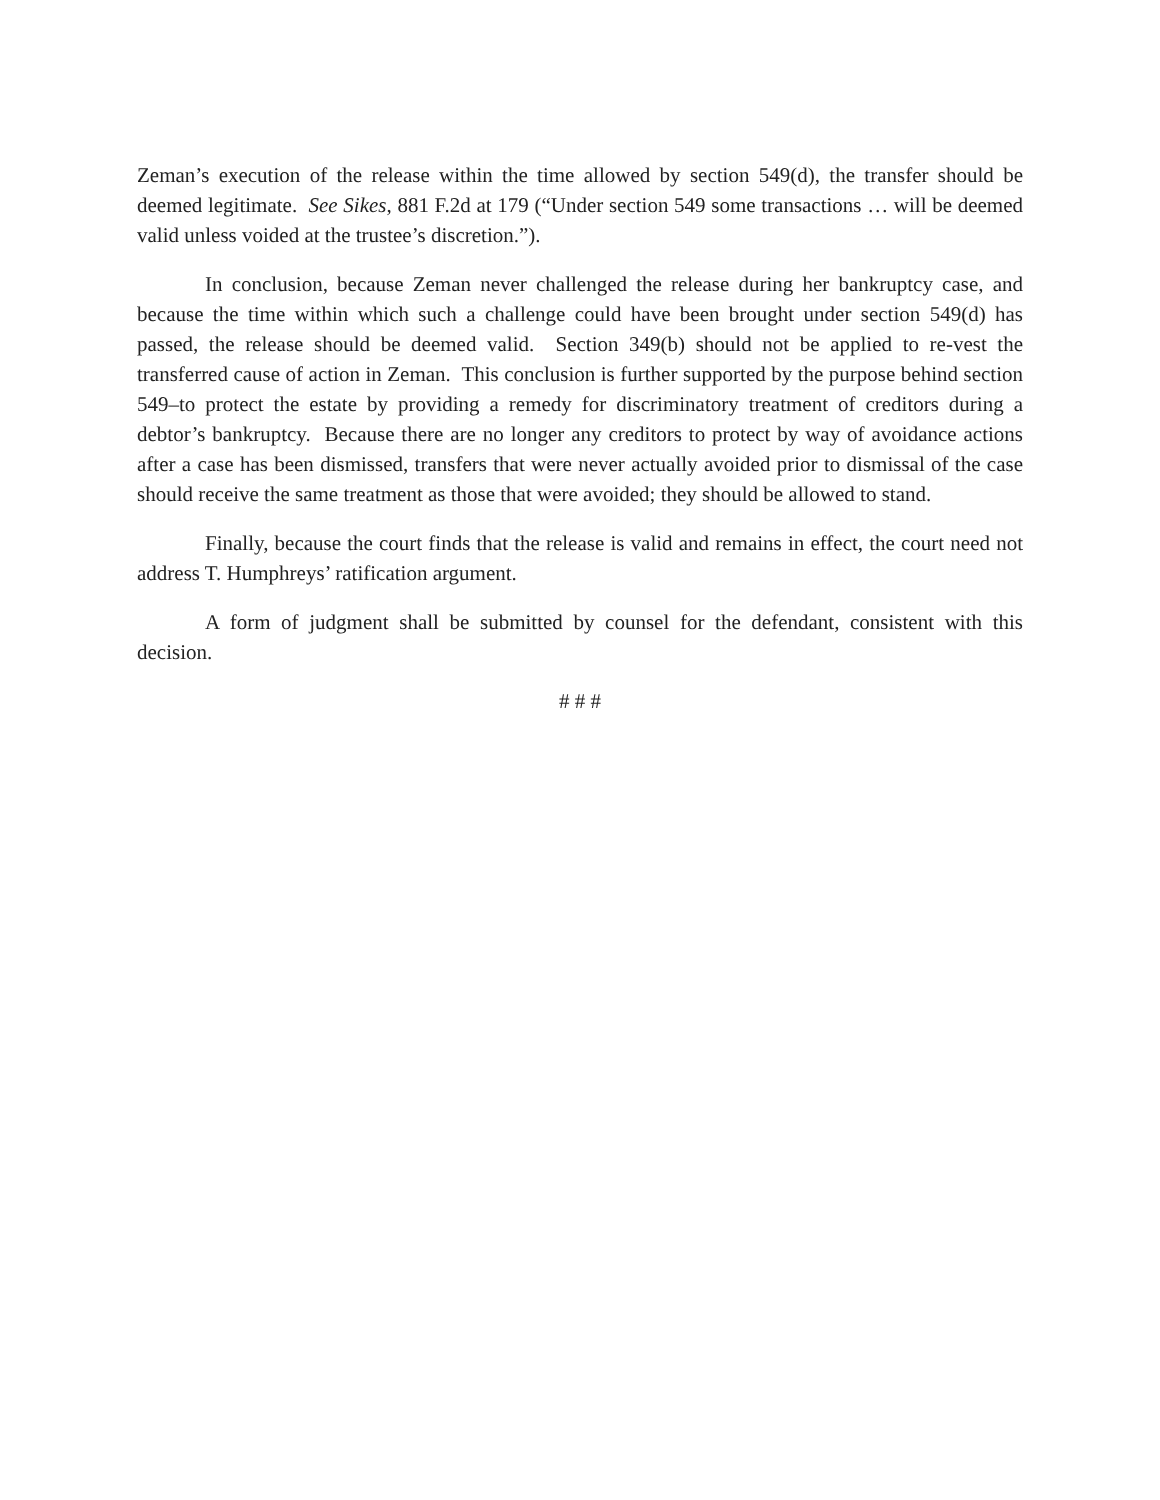Zeman’s execution of the release within the time allowed by section 549(d), the transfer should be deemed legitimate. See Sikes, 881 F.2d at 179 (“Under section 549 some transactions … will be deemed valid unless voided at the trustee’s discretion.”).
In conclusion, because Zeman never challenged the release during her bankruptcy case, and because the time within which such a challenge could have been brought under section 549(d) has passed, the release should be deemed valid. Section 349(b) should not be applied to re-vest the transferred cause of action in Zeman. This conclusion is further supported by the purpose behind section 549–to protect the estate by providing a remedy for discriminatory treatment of creditors during a debtor’s bankruptcy. Because there are no longer any creditors to protect by way of avoidance actions after a case has been dismissed, transfers that were never actually avoided prior to dismissal of the case should receive the same treatment as those that were avoided; they should be allowed to stand.
Finally, because the court finds that the release is valid and remains in effect, the court need not address T. Humphreys’ ratification argument.
A form of judgment shall be submitted by counsel for the defendant, consistent with this decision.
# # #